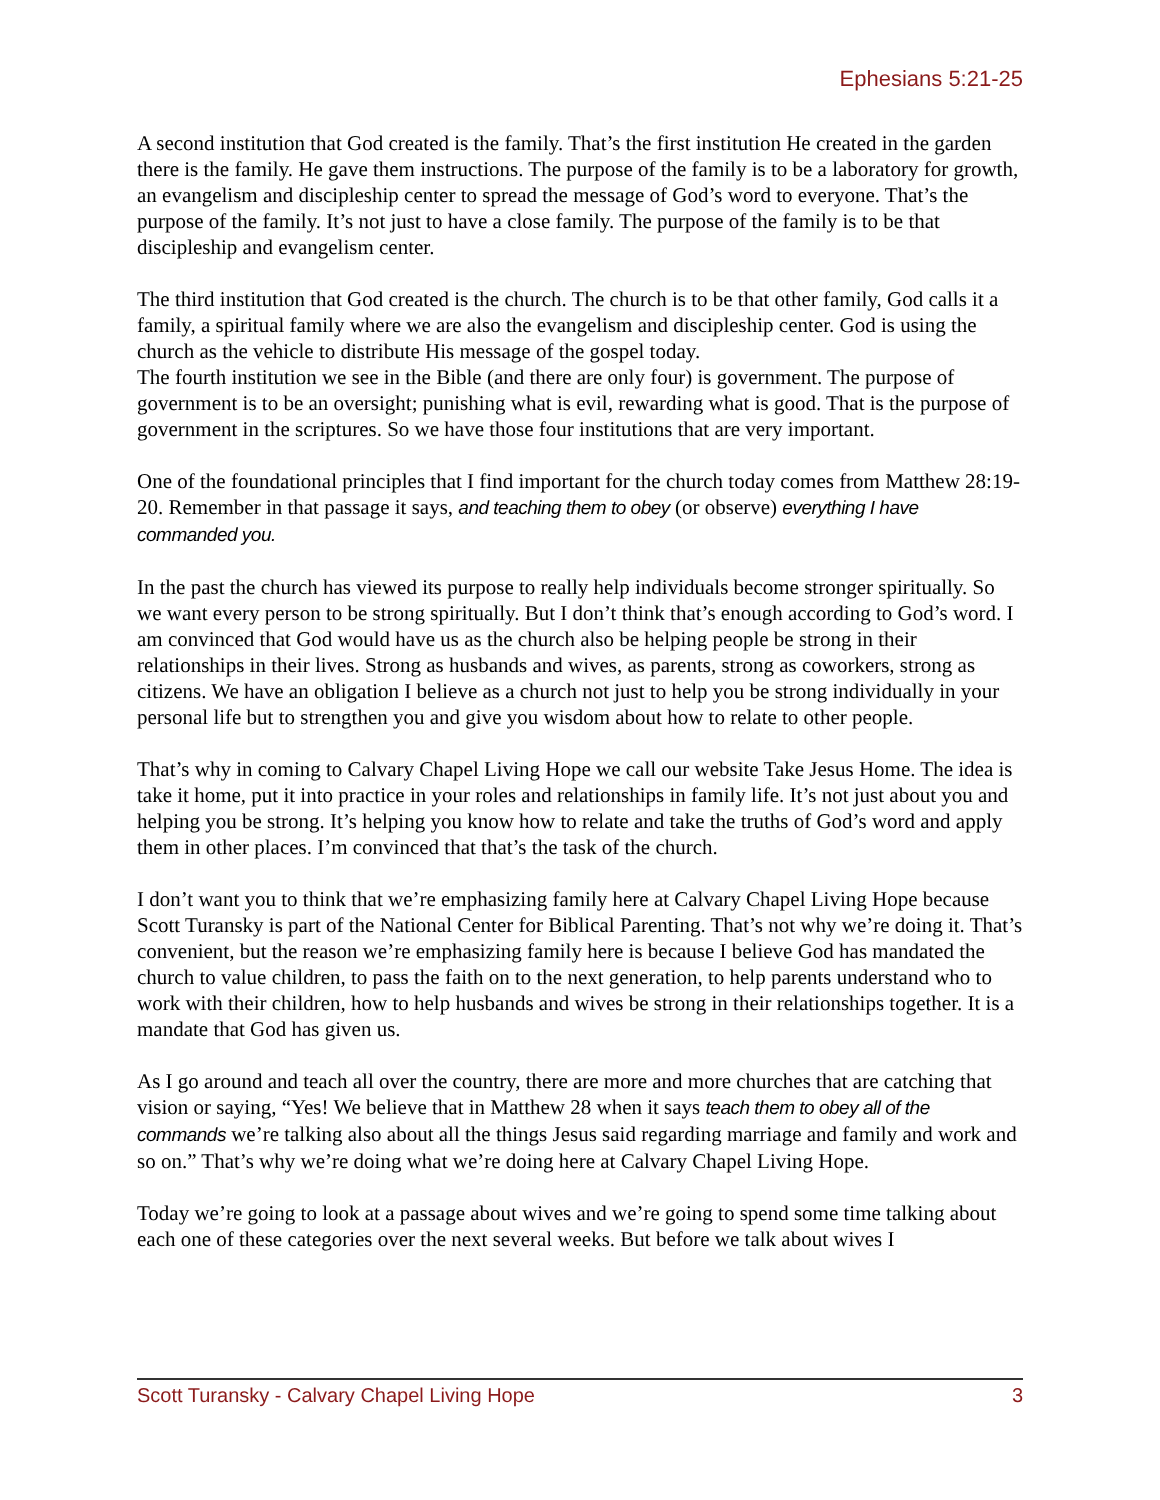Ephesians 5:21-25
A second institution that God created is the family. That’s the first institution He created in the garden there is the family. He gave them instructions. The purpose of the family is to be a laboratory for growth, an evangelism and discipleship center to spread the message of God’s word to everyone. That’s the purpose of the family. It’s not just to have a close family. The purpose of the family is to be that discipleship and evangelism center.
The third institution that God created is the church. The church is to be that other family, God calls it a family, a spiritual family where we are also the evangelism and discipleship center. God is using the church as the vehicle to distribute His message of the gospel today.
The fourth institution we see in the Bible (and there are only four) is government. The purpose of government is to be an oversight; punishing what is evil, rewarding what is good. That is the purpose of government in the scriptures. So we have those four institutions that are very important.
One of the foundational principles that I find important for the church today comes from Matthew 28:19-20. Remember in that passage it says, and teaching them to obey (or observe) everything I have commanded you.
In the past the church has viewed its purpose to really help individuals become stronger spiritually. So we want every person to be strong spiritually. But I don’t think that’s enough according to God’s word. I am convinced that God would have us as the church also be helping people be strong in their relationships in their lives. Strong as husbands and wives, as parents, strong as coworkers, strong as citizens. We have an obligation I believe as a church not just to help you be strong individually in your personal life but to strengthen you and give you wisdom about how to relate to other people.
That’s why in coming to Calvary Chapel Living Hope we call our website Take Jesus Home. The idea is take it home, put it into practice in your roles and relationships in family life. It’s not just about you and helping you be strong. It’s helping you know how to relate and take the truths of God’s word and apply them in other places. I’m convinced that that’s the task of the church.
I don’t want you to think that we’re emphasizing family here at Calvary Chapel Living Hope because Scott Turansky is part of the National Center for Biblical Parenting. That’s not why we’re doing it. That’s convenient, but the reason we’re emphasizing family here is because I believe God has mandated the church to value children, to pass the faith on to the next generation, to help parents understand who to work with their children, how to help husbands and wives be strong in their relationships together. It is a mandate that God has given us.
As I go around and teach all over the country, there are more and more churches that are catching that vision or saying, “Yes! We believe that in Matthew 28 when it says teach them to obey all of the commands we’re talking also about all the things Jesus said regarding marriage and family and work and so on.” That’s why we’re doing what we’re doing here at Calvary Chapel Living Hope.
Today we’re going to look at a passage about wives and we’re going to spend some time talking about each one of these categories over the next several weeks. But before we talk about wives I
Scott Turansky - Calvary Chapel Living Hope 3